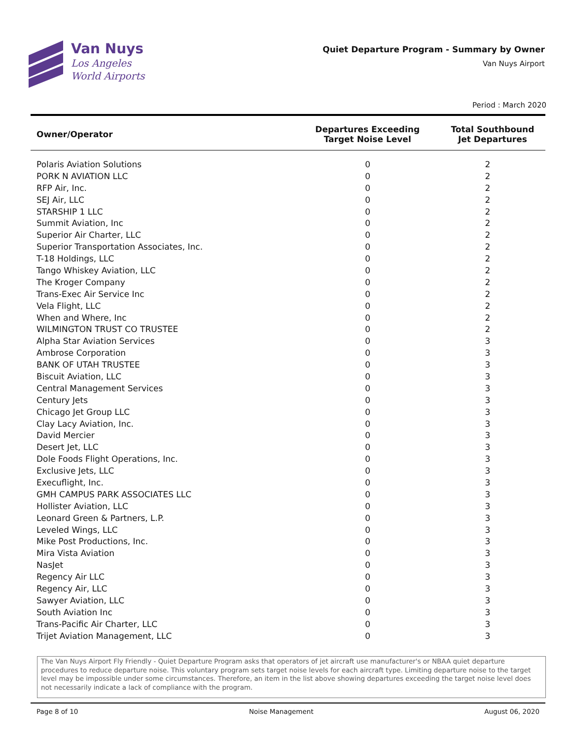Van Nuys
Los Angeles
World Airports
Quiet Departure Program - Summary by Owner
Van Nuys Airport
Period : March 2020
| Owner/Operator | Departures Exceeding Target Noise Level | Total Southbound Jet Departures |
| --- | --- | --- |
| Polaris Aviation Solutions | 0 | 2 |
| PORK N AVIATION LLC | 0 | 2 |
| RFP Air, Inc. | 0 | 2 |
| SEJ Air, LLC | 0 | 2 |
| STARSHIP 1 LLC | 0 | 2 |
| Summit Aviation, Inc | 0 | 2 |
| Superior Air Charter, LLC | 0 | 2 |
| Superior Transportation Associates, Inc. | 0 | 2 |
| T-18 Holdings, LLC | 0 | 2 |
| Tango Whiskey Aviation, LLC | 0 | 2 |
| The Kroger Company | 0 | 2 |
| Trans-Exec Air Service Inc | 0 | 2 |
| Vela Flight, LLC | 0 | 2 |
| When and Where, Inc | 0 | 2 |
| WILMINGTON TRUST CO TRUSTEE | 0 | 2 |
| Alpha Star Aviation Services | 0 | 3 |
| Ambrose Corporation | 0 | 3 |
| BANK OF UTAH TRUSTEE | 0 | 3 |
| Biscuit Aviation, LLC | 0 | 3 |
| Central Management Services | 0 | 3 |
| Century Jets | 0 | 3 |
| Chicago Jet Group LLC | 0 | 3 |
| Clay Lacy Aviation, Inc. | 0 | 3 |
| David Mercier | 0 | 3 |
| Desert Jet, LLC | 0 | 3 |
| Dole Foods Flight Operations, Inc. | 0 | 3 |
| Exclusive Jets, LLC | 0 | 3 |
| Execuflight, Inc. | 0 | 3 |
| GMH CAMPUS PARK ASSOCIATES LLC | 0 | 3 |
| Hollister Aviation, LLC | 0 | 3 |
| Leonard Green & Partners, L.P. | 0 | 3 |
| Leveled Wings, LLC | 0 | 3 |
| Mike Post Productions, Inc. | 0 | 3 |
| Mira Vista Aviation | 0 | 3 |
| NasJet | 0 | 3 |
| Regency Air LLC | 0 | 3 |
| Regency Air, LLC | 0 | 3 |
| Sawyer Aviation, LLC | 0 | 3 |
| South Aviation Inc | 0 | 3 |
| Trans-Pacific Air Charter, LLC | 0 | 3 |
| Trijet Aviation Management, LLC | 0 | 3 |
The Van Nuys Airport Fly Friendly - Quiet Departure Program asks that operators of jet aircraft use manufacturer's or NBAA quiet departure procedures to reduce departure noise. This voluntary program sets target noise levels for each aircraft type. Limiting departure noise to the target level may be impossible under some circumstances. Therefore, an item in the list above showing departures exceeding the target noise level does not necessarily indicate a lack of compliance with the program.
Page 8 of 10 Noise Management August 06, 2020